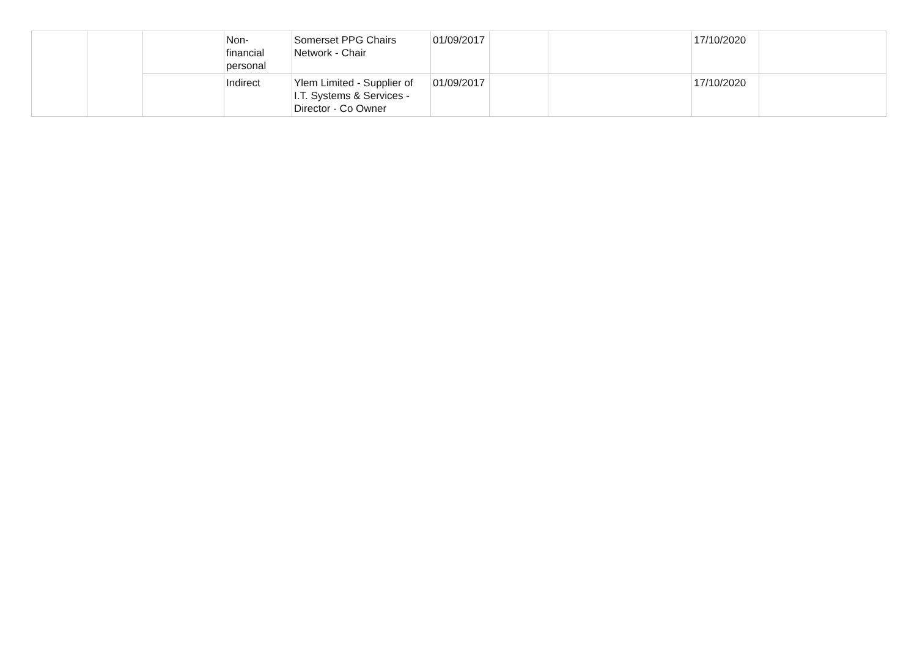| | | | Non- financial personal | Somerset PPG Chairs Network - Chair | 01/09/2017 | | | 17/10/2020 | |
| | | | Indirect | Ylem Limited - Supplier of I.T. Systems & Services - Director - Co Owner | 01/09/2017 | | | 17/10/2020 | |